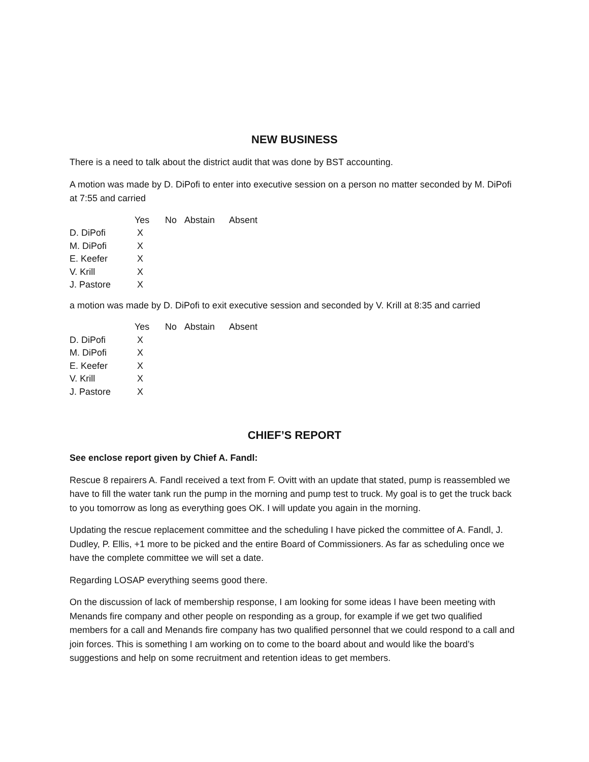NEW BUSINESS
There is a need to talk about the district audit that was done by BST accounting.
A motion was made by D. DiPofi to enter into executive session on a person no matter seconded by M. DiPofi at 7:55 and carried
| | Yes | No | Abstain | Absent |
| --- | --- | --- | --- | --- |
| D. DiPofi | X | | | |
| M. DiPofi | X | | | |
| E. Keefer | X | | | |
| V. Krill | X | | | |
| J. Pastore | X | | | |
a motion was made by D. DiPofi to exit executive session and seconded by V. Krill at 8:35 and carried
| | Yes | No | Abstain | Absent |
| --- | --- | --- | --- | --- |
| D. DiPofi | X | | | |
| M. DiPofi | X | | | |
| E. Keefer | X | | | |
| V. Krill | X | | | |
| J. Pastore | X | | | |
CHIEF’S REPORT
See enclose report given by Chief A. Fandl:
Rescue 8 repairers A. Fandl received a text from F. Ovitt with an update that stated, pump is reassembled we have to fill the water tank run the pump in the morning and pump test to truck. My goal is to get the truck back to you tomorrow as long as everything goes OK. I will update you again in the morning.
Updating the rescue replacement committee and the scheduling I have picked the committee of A. Fandl, J. Dudley, P. Ellis, +1 more to be picked and the entire Board of Commissioners. As far as scheduling once we have the complete committee we will set a date.
Regarding LOSAP everything seems good there.
On the discussion of lack of membership response, I am looking for some ideas I have been meeting with Menands fire company and other people on responding as a group, for example if we get two qualified members for a call and Menands fire company has two qualified personnel that we could respond to a call and join forces. This is something I am working on to come to the board about and would like the board’s suggestions and help on some recruitment and retention ideas to get members.